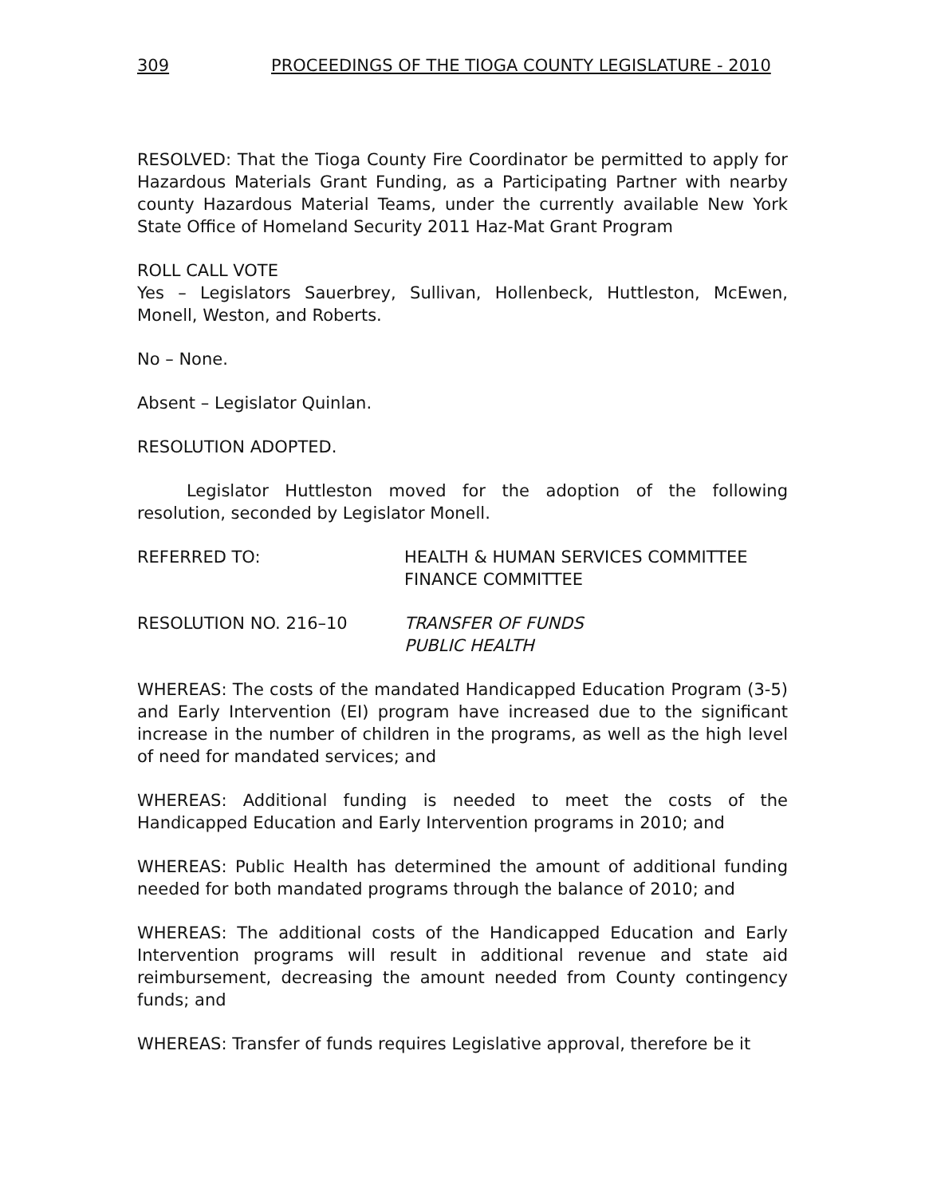309 PROCEEDINGS OF THE TIOGA COUNTY LEGISLATURE - 2010
RESOLVED: That the Tioga County Fire Coordinator be permitted to apply for Hazardous Materials Grant Funding, as a Participating Partner with nearby county Hazardous Material Teams, under the currently available New York State Office of Homeland Security 2011 Haz-Mat Grant Program
ROLL CALL VOTE
Yes – Legislators Sauerbrey, Sullivan, Hollenbeck, Huttleston, McEwen, Monell, Weston, and Roberts.
No – None.
Absent – Legislator Quinlan.
RESOLUTION ADOPTED.
Legislator Huttleston moved for the adoption of the following resolution, seconded by Legislator Monell.
REFERRED TO: HEALTH & HUMAN SERVICES COMMITTEE
FINANCE COMMITTEE
RESOLUTION NO. 216–10 TRANSFER OF FUNDS
PUBLIC HEALTH
WHEREAS: The costs of the mandated Handicapped Education Program (3-5) and Early Intervention (EI) program have increased due to the significant increase in the number of children in the programs, as well as the high level of need for mandated services; and
WHEREAS: Additional funding is needed to meet the costs of the Handicapped Education and Early Intervention programs in 2010; and
WHEREAS: Public Health has determined the amount of additional funding needed for both mandated programs through the balance of 2010; and
WHEREAS: The additional costs of the Handicapped Education and Early Intervention programs will result in additional revenue and state aid reimbursement, decreasing the amount needed from County contingency funds; and
WHEREAS: Transfer of funds requires Legislative approval, therefore be it